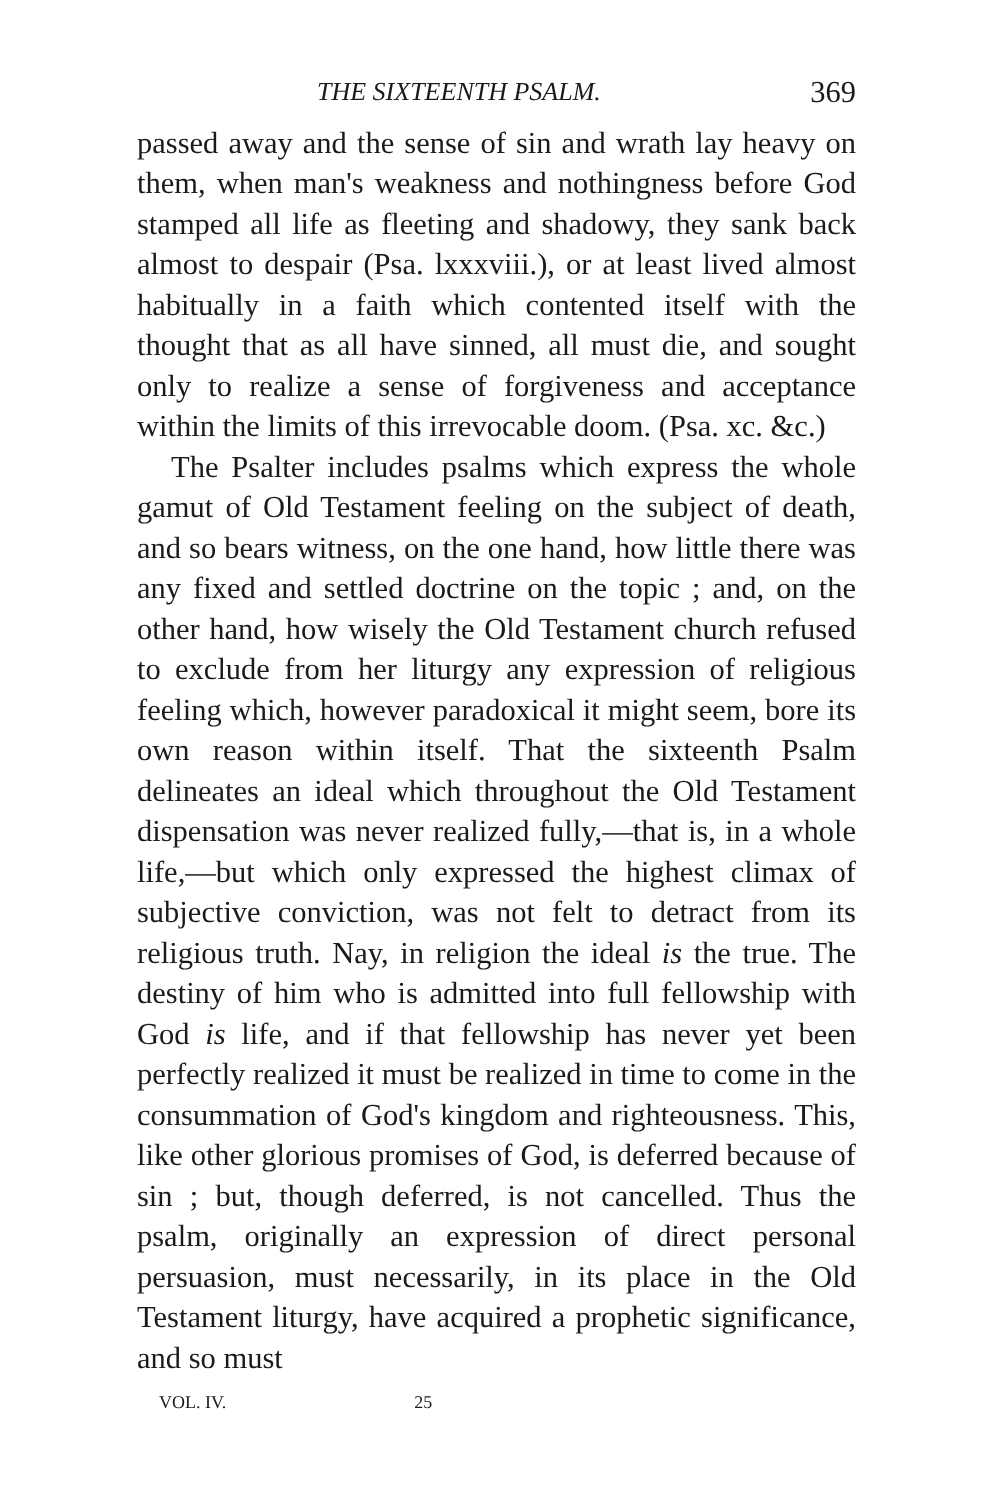THE SIXTEENTH PSALM. 369
passed away and the sense of sin and wrath lay heavy on them, when man's weakness and nothingness before God stamped all life as fleeting and shadowy, they sank back almost to despair (Psa. lxxxviii.), or at least lived almost habitually in a faith which contented itself with the thought that as all have sinned, all must die, and sought only to realize a sense of forgiveness and acceptance within the limits of this irrevocable doom. (Psa. xc. &c.)
The Psalter includes psalms which express the whole gamut of Old Testament feeling on the subject of death, and so bears witness, on the one hand, how little there was any fixed and settled doctrine on the topic ; and, on the other hand, how wisely the Old Testament church refused to exclude from her liturgy any expression of religious feeling which, however paradoxical it might seem, bore its own reason within itself. That the sixteenth Psalm delineates an ideal which throughout the Old Testament dispensation was never realized fully,—that is, in a whole life,—but which only expressed the highest climax of subjective conviction, was not felt to detract from its religious truth. Nay, in religion the ideal is the true. The destiny of him who is admitted into full fellowship with God is life, and if that fellowship has never yet been perfectly realized it must be realized in time to come in the consummation of God's kingdom and righteousness. This, like other glorious promises of God, is deferred because of sin ; but, though deferred, is not cancelled. Thus the psalm, originally an expression of direct personal persuasion, must necessarily, in its place in the Old Testament liturgy, have acquired a prophetic significance, and so must
VOL. IV. 25